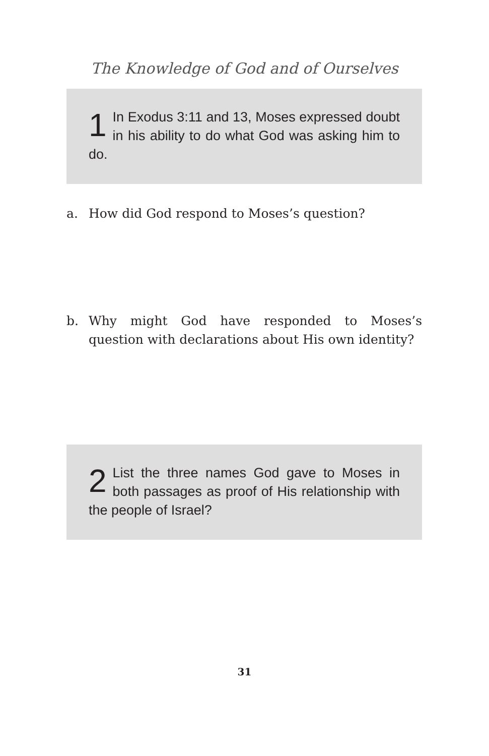The Knowledge of God and of Ourselves
1 In Exodus 3:11 and 13, Moses expressed doubt in his ability to do what God was asking him to do.
a. How did God respond to Moses’s question?
b. Why might God have responded to Moses’s question with declarations about His own identity?
2 List the three names God gave to Moses in both passages as proof of His relationship with the people of Israel?
31